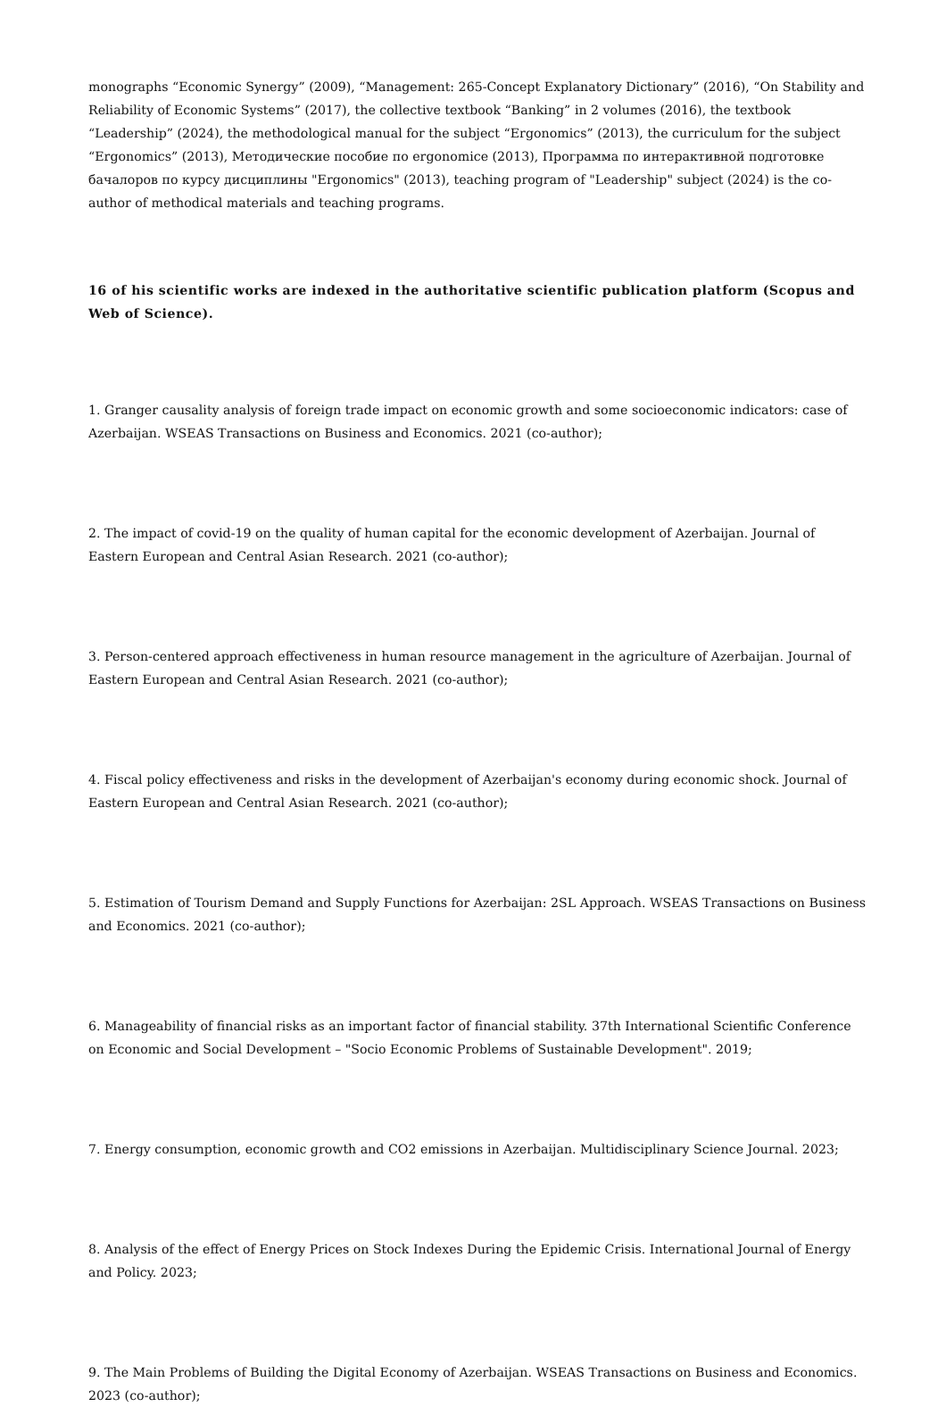monographs “Economic Synergy” (2009), “Management: 265-Concept Explanatory Dictionary” (2016), “On Stability and Reliability of Economic Systems” (2017), the collective textbook “Banking” in 2 volumes (2016), the textbook “Leadership” (2024), the methodological manual for the subject “Ergonomics” (2013), the curriculum for the subject “Ergonomics” (2013), Методические пособие по ergonomice (2013), Программа по интерактивной подготовке бачалоров по курсу дисциплины "Ergonomics" (2013), teaching program of "Leadership" subject (2024) is the co-author of methodical materials and teaching programs.
16 of his scientific works are indexed in the authoritative scientific publication platform (Scopus and Web of Science).
1. Granger causality analysis of foreign trade impact on economic growth and some socioeconomic indicators: case of Azerbaijan. WSEAS Transactions on Business and Economics. 2021 (co-author);
2. The impact of covid-19 on the quality of human capital for the economic development of Azerbaijan. Journal of Eastern European and Central Asian Research. 2021 (co-author);
3. Person-centered approach effectiveness in human resource management in the agriculture of Azerbaijan. Journal of Eastern European and Central Asian Research. 2021 (co-author);
4. Fiscal policy effectiveness and risks in the development of Azerbaijan's economy during economic shock. Journal of Eastern European and Central Asian Research. 2021 (co-author);
5. Estimation of Tourism Demand and Supply Functions for Azerbaijan: 2SL Approach. WSEAS Transactions on Business and Economics. 2021 (co-author);
6. Manageability of financial risks as an important factor of financial stability. 37th International Scientific Conference on Economic and Social Development – "Socio Economic Problems of Sustainable Development". 2019;
7. Energy consumption, economic growth and CO2 emissions in Azerbaijan. Multidisciplinary Science Journal. 2023;
8. Analysis of the effect of Energy Prices on Stock Indexes During the Epidemic Crisis. International Journal of Energy and Policy. 2023;
9. The Main Problems of Building the Digital Economy of Azerbaijan. WSEAS Transactions on Business and Economics. 2023 (co-author);